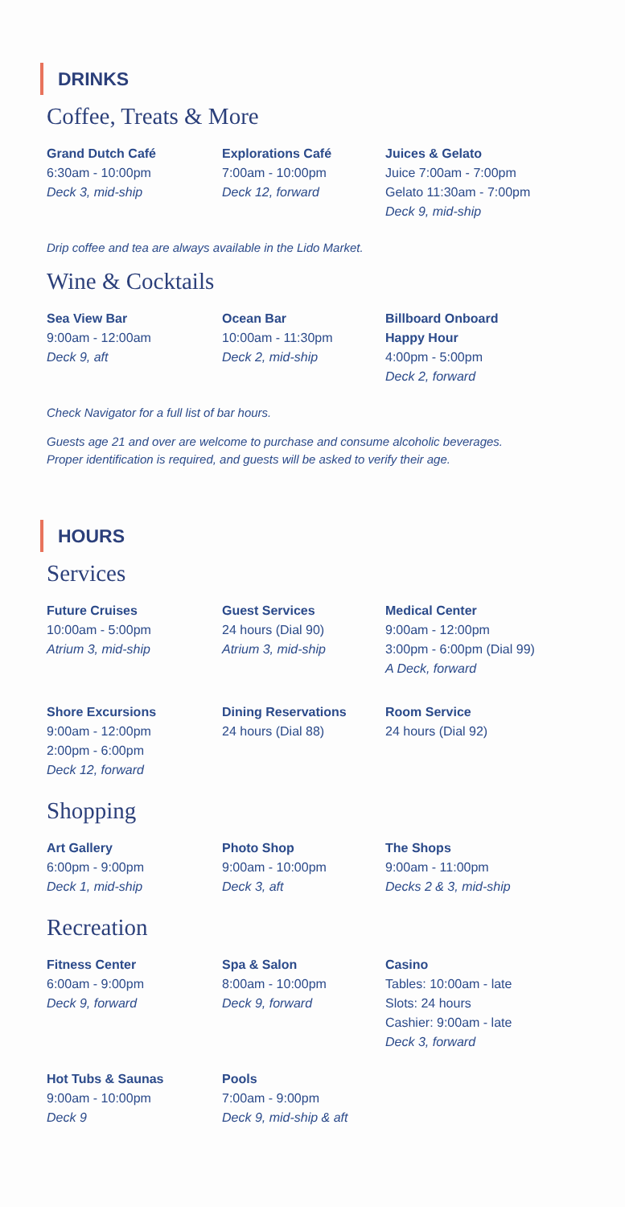DRINKS
Coffee, Treats & More
Grand Dutch Café
6:30am - 10:00pm
Deck 3, mid-ship
Explorations Café
7:00am - 10:00pm
Deck 12, forward
Juices & Gelato
Juice 7:00am - 7:00pm
Gelato 11:30am - 7:00pm
Deck 9, mid-ship
Drip coffee and tea are always available in the Lido Market.
Wine & Cocktails
Sea View Bar
9:00am - 12:00am
Deck 9, aft
Ocean Bar
10:00am - 11:30pm
Deck 2, mid-ship
Billboard Onboard
Happy Hour
4:00pm - 5:00pm
Deck 2, forward
Check Navigator for a full list of bar hours.
Guests age 21 and over are welcome to purchase and consume alcoholic beverages.
Proper identification is required, and guests will be asked to verify their age.
HOURS
Services
Future Cruises
10:00am - 5:00pm
Atrium 3, mid-ship
Guest Services
24 hours (Dial 90)
Atrium 3, mid-ship
Medical Center
9:00am - 12:00pm
3:00pm - 6:00pm (Dial 99)
A Deck, forward
Shore Excursions
9:00am - 12:00pm
2:00pm - 6:00pm
Deck 12, forward
Dining Reservations
24 hours (Dial 88)
Room Service
24 hours (Dial 92)
Shopping
Art Gallery
6:00pm - 9:00pm
Deck 1, mid-ship
Photo Shop
9:00am - 10:00pm
Deck 3, aft
The Shops
9:00am - 11:00pm
Decks 2 & 3, mid-ship
Recreation
Fitness Center
6:00am - 9:00pm
Deck 9, forward
Spa & Salon
8:00am - 10:00pm
Deck 9, forward
Casino
Tables: 10:00am - late
Slots: 24 hours
Cashier: 9:00am - late
Deck 3, forward
Hot Tubs & Saunas
9:00am - 10:00pm
Deck 9
Pools
7:00am - 9:00pm
Deck 9, mid-ship & aft